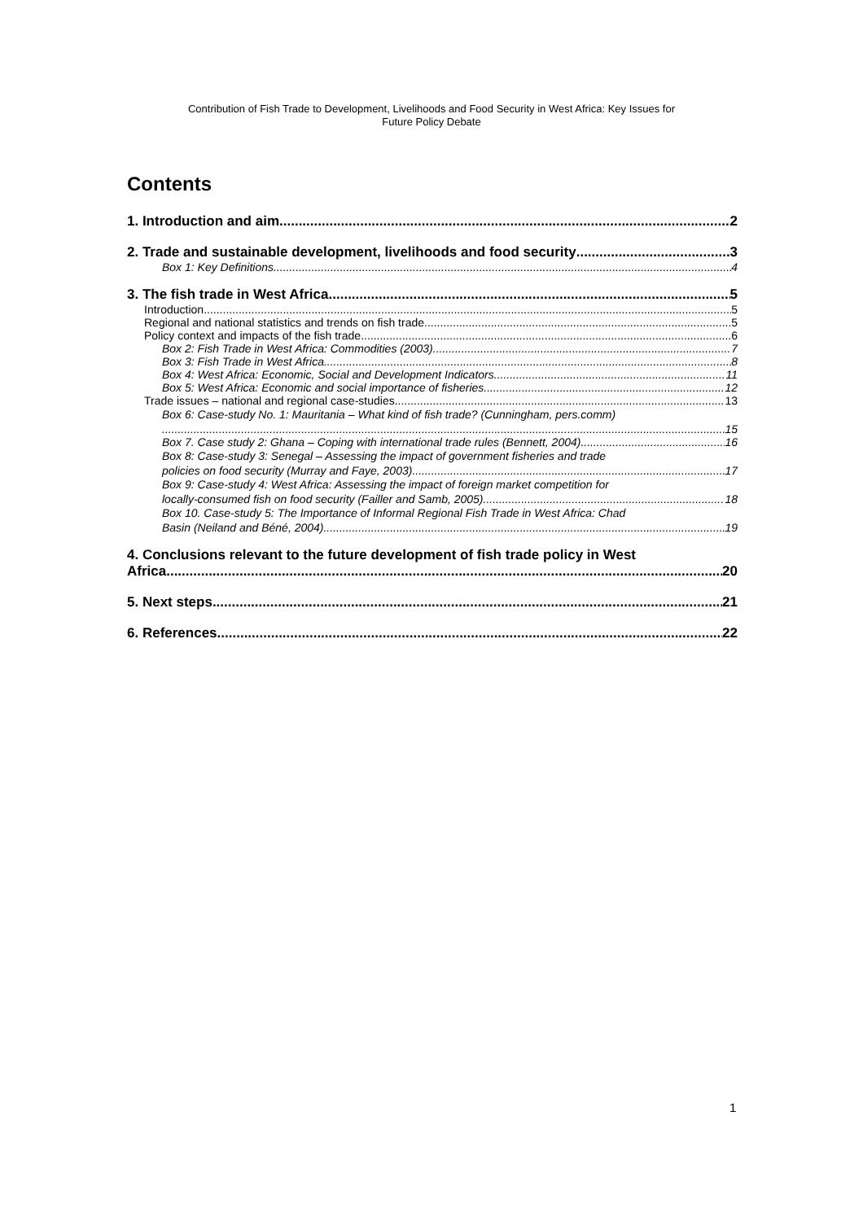Contribution of Fish Trade to Development, Livelihoods and Food Security in West Africa: Key Issues for
Future Policy Debate
Contents
1. Introduction and aim 2
2. Trade and sustainable development, livelihoods and food security 3
Box 1: Key Definitions 4
3. The fish trade in West Africa 5
Introduction 5
Regional and national statistics and trends on fish trade 5
Policy context and impacts of the fish trade 6
Box 2: Fish Trade in West Africa: Commodities (2003) 7
Box 3: Fish Trade in West Africa 8
Box 4: West Africa: Economic, Social and Development Indicators 11
Box 5: West Africa: Economic and social importance of fisheries 12
Trade issues – national and regional case-studies 13
Box 6: Case-study No. 1: Mauritania – What kind of fish trade? (Cunningham, pers.comm)
15
Box 7. Case study 2: Ghana – Coping with international trade rules (Bennett, 2004) 16
Box 8: Case-study 3: Senegal – Assessing the impact of government fisheries and trade
policies on food security (Murray and Faye, 2003) 17
Box 9: Case-study 4: West Africa: Assessing the impact of foreign market competition for
locally-consumed fish on food security (Failler and Samb, 2005) 18
Box 10. Case-study 5: The Importance of Informal Regional Fish Trade in West Africa: Chad
Basin (Neiland and Béné, 2004) 19
4. Conclusions relevant to the future development of fish trade policy in West
Africa 20
5. Next steps 21
6. References 22
1